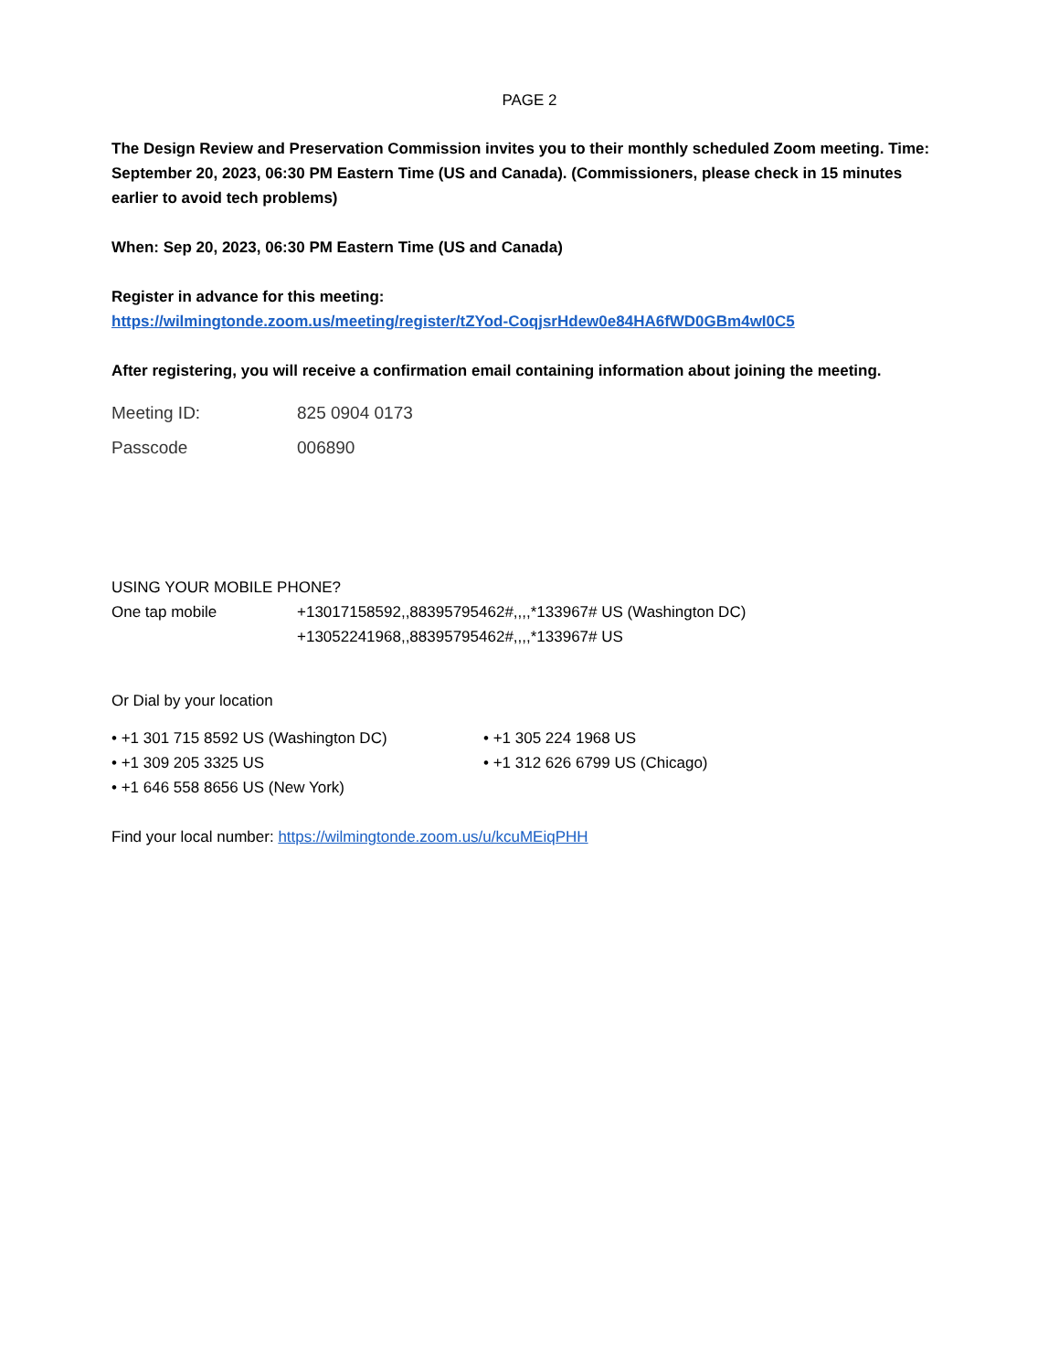PAGE 2
The Design Review and Preservation Commission invites you to their monthly scheduled Zoom meeting. Time: September 20, 2023, 06:30 PM Eastern Time (US and Canada). (Commissioners, please check in 15 minutes earlier to avoid tech problems)
When: Sep 20, 2023, 06:30 PM Eastern Time (US and Canada)
Register in advance for this meeting:
https://wilmingtonde.zoom.us/meeting/register/tZYod-CoqjsrHdew0e84HA6fWD0GBm4wI0C5
After registering, you will receive a confirmation email containing information about joining the meeting.
Meeting ID: 825 0904 0173
Passcode 006890
USING YOUR MOBILE PHONE?
One tap mobile +13017158592,,88395795462#,,,,*133967# US (Washington DC)
+13052241968,,88395795462#,,,,*133967# US
Or Dial by your location
• +1 301 715 8592 US (Washington DC) • +1 305 224 1968 US • +1 309 205 3325 US • +1 312 626 6799 US (Chicago) • +1 646 558 8656 US (New York)
Find your local number: https://wilmingtonde.zoom.us/u/kcuMEiqPHH